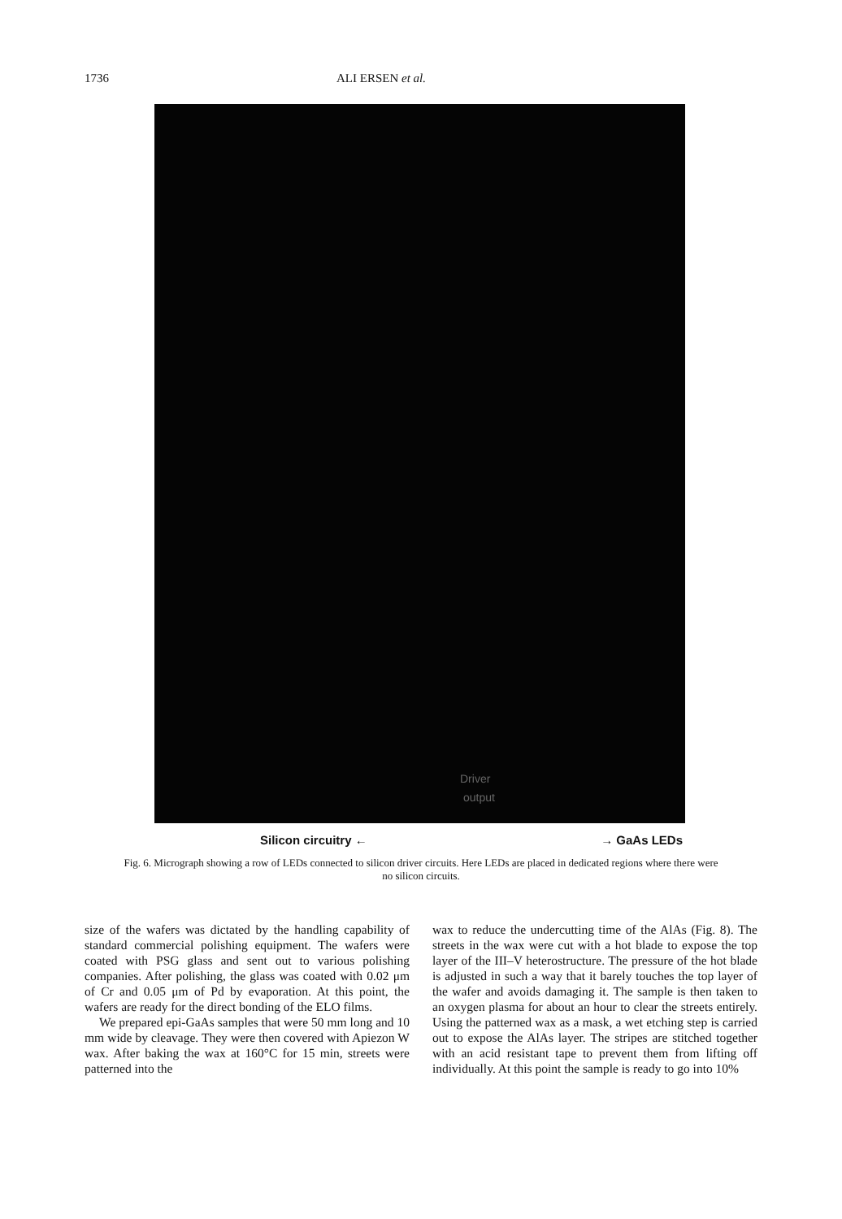1736 ALI ERSEN et al.
Driver
output
Silicon circuitry ← → GaAs LEDs
Fig. 6. Micrograph showing a row of LEDs connected to silicon driver circuits. Here LEDs are placed in dedicated regions where there were no silicon circuits.
size of the wafers was dictated by the handling capability of standard commercial polishing equipment. The wafers were coated with PSG glass and sent out to various polishing companies. After polishing, the glass was coated with 0.02 μm of Cr and 0.05 μm of Pd by evaporation. At this point, the wafers are ready for the direct bonding of the ELO films.
We prepared epi-GaAs samples that were 50 mm long and 10 mm wide by cleavage. They were then covered with Apiezon W wax. After baking the wax at 160°C for 15 min, streets were patterned into the
wax to reduce the undercutting time of the AlAs (Fig. 8). The streets in the wax were cut with a hot blade to expose the top layer of the III–V heterostructure. The pressure of the hot blade is adjusted in such a way that it barely touches the top layer of the wafer and avoids damaging it. The sample is then taken to an oxygen plasma for about an hour to clear the streets entirely. Using the patterned wax as a mask, a wet etching step is carried out to expose the AlAs layer. The stripes are stitched together with an acid resistant tape to prevent them from lifting off individually. At this point the sample is ready to go into 10%